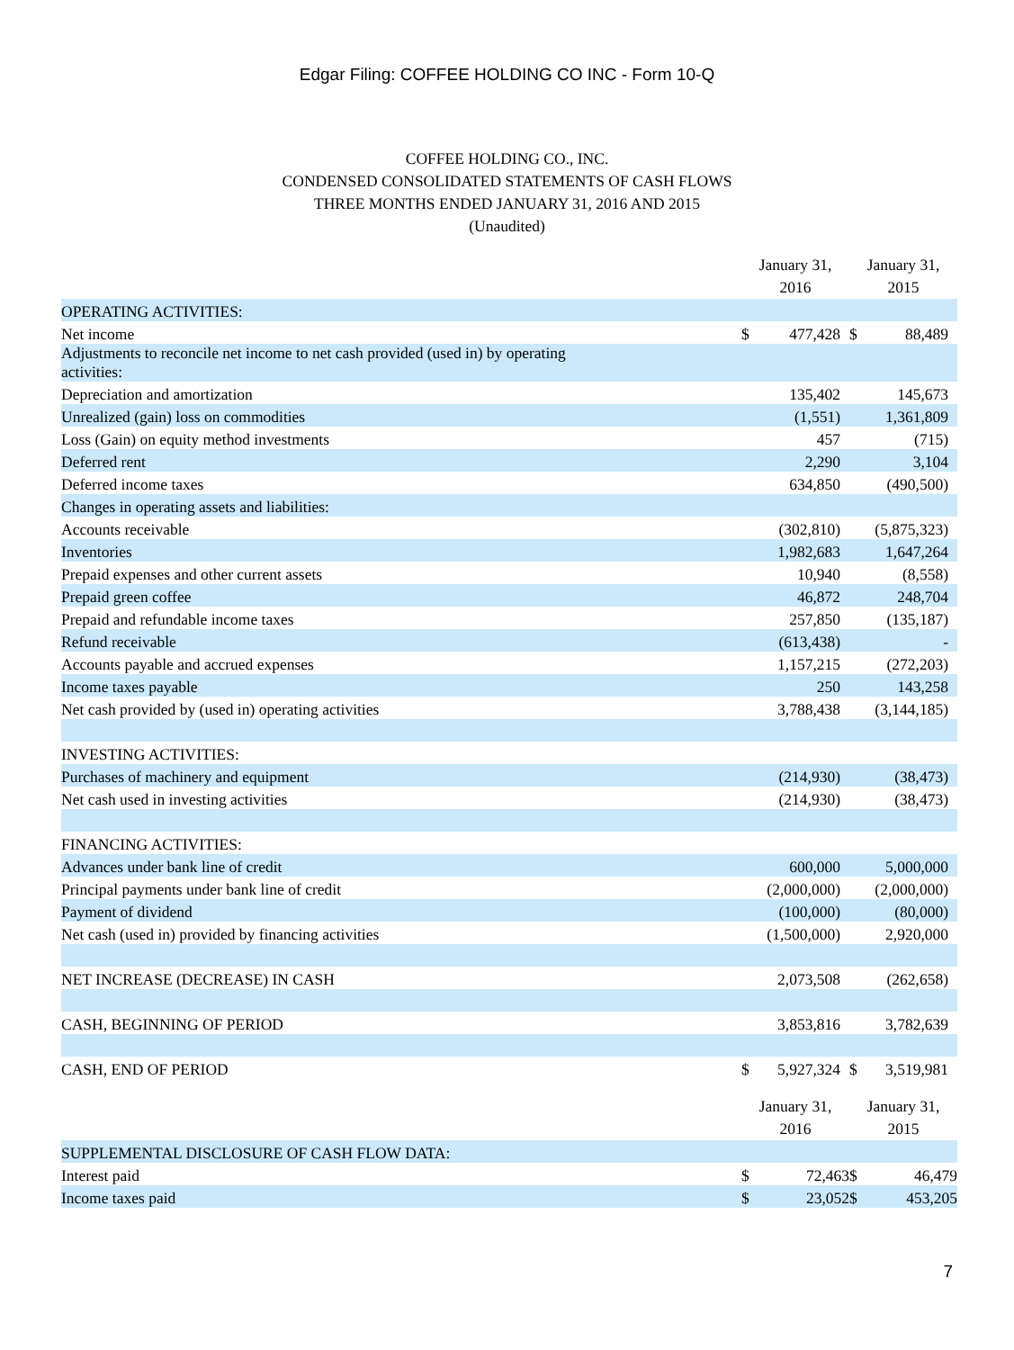Edgar Filing: COFFEE HOLDING CO INC - Form 10-Q
COFFEE HOLDING CO., INC.
CONDENSED CONSOLIDATED STATEMENTS OF CASH FLOWS
THREE MONTHS ENDED JANUARY 31, 2016 AND 2015
(Unaudited)
| | January 31, 2016 | | | January 31, 2015 | | |
| --- | --- | --- | --- | --- | --- | --- |
| OPERATING ACTIVITIES: | | | | | | |
| Net income | $ | 477,428 | | $ | 88,489 | |
| Adjustments to reconcile net income to net cash provided (used in) by operating activities: | | | | | | |
| Depreciation and amortization | | 135,402 | | | 145,673 | |
| Unrealized (gain) loss on commodities | | (1,551) | | | 1,361,809 | |
| Loss (Gain) on equity method investments | | 457 | | | (715) | |
| Deferred rent | | 2,290 | | | 3,104 | |
| Deferred income taxes | | 634,850 | | | (490,500) | |
| Changes in operating assets and liabilities: | | | | | | |
| Accounts receivable | | (302,810) | | | (5,875,323) | |
| Inventories | | 1,982,683 | | | 1,647,264 | |
| Prepaid expenses and other current assets | | 10,940 | | | (8,558) | |
| Prepaid green coffee | | 46,872 | | | 248,704 | |
| Prepaid and refundable income taxes | | 257,850 | | | (135,187) | |
| Refund receivable | | (613,438) | | | - | |
| Accounts payable and accrued expenses | | 1,157,215 | | | (272,203) | |
| Income taxes payable | | 250 | | | 143,258 | |
| Net cash provided by (used in) operating activities | | 3,788,438 | | | (3,144,185) | |
| INVESTING ACTIVITIES: | | | | | | |
| Purchases of machinery and equipment | | (214,930) | | | (38,473) | |
| Net cash used in investing activities | | (214,930) | | | (38,473) | |
| FINANCING ACTIVITIES: | | | | | | |
| Advances under bank line of credit | | 600,000 | | | 5,000,000 | |
| Principal payments under bank line of credit | | (2,000,000) | | | (2,000,000) | |
| Payment of dividend | | (100,000) | | | (80,000) | |
| Net cash (used in) provided by financing activities | | (1,500,000) | | | 2,920,000 | |
| NET INCREASE (DECREASE) IN CASH | | 2,073,508 | | | (262,658) | |
| CASH, BEGINNING OF PERIOD | | 3,853,816 | | | 3,782,639 | |
| CASH, END OF PERIOD | $ | 5,927,324 | | $ | 3,519,981 | |
| | January 31, 2016 | | January 31, 2015 | |
| --- | --- | --- | --- | --- |
| SUPPLEMENTAL DISCLOSURE OF CASH FLOW DATA: | | | | |
| Interest paid | $ | 72,463 | $ | 46,479 |
| Income taxes paid | $ | 23,052 | $ | 453,205 |
7